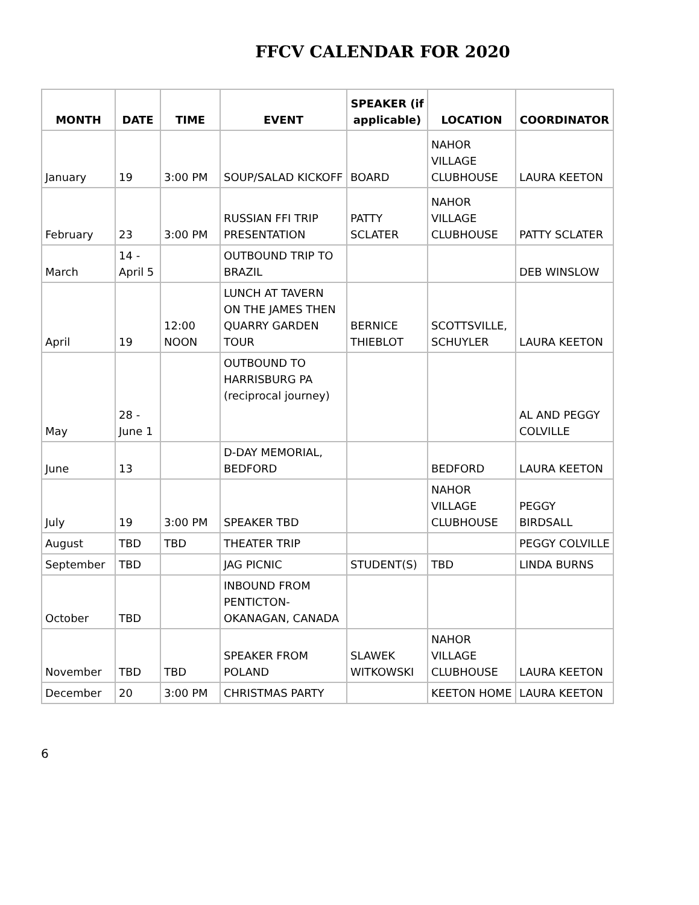FFCV CALENDAR FOR 2020
| MONTH | DATE | TIME | EVENT | SPEAKER (if applicable) | LOCATION | COORDINATOR |
| --- | --- | --- | --- | --- | --- | --- |
| January | 19 | 3:00 PM | SOUP/SALAD KICKOFF | BOARD | NAHOR VILLAGE CLUBHOUSE | LAURA KEETON |
| February | 23 | 3:00 PM | RUSSIAN FFI TRIP PRESENTATION | PATTY SCLATER | NAHOR VILLAGE CLUBHOUSE | PATTY SCLATER |
| March | 14 - April 5 | | OUTBOUND TRIP TO BRAZIL | | | DEB WINSLOW |
| April | 19 | 12:00 NOON | LUNCH AT TAVERN ON THE JAMES THEN QUARRY GARDEN TOUR | BERNICE THIEBLOT | SCOTTSVILLE, SCHUYLER | LAURA KEETON |
| May | 28 - June 1 | | OUTBOUND TO HARRISBURG PA (reciprocal journey) | | | AL AND PEGGY COLVILLE |
| June | 13 | | D-DAY MEMORIAL, BEDFORD | | BEDFORD | LAURA KEETON |
| July | 19 | 3:00 PM | SPEAKER TBD | | NAHOR VILLAGE CLUBHOUSE | PEGGY BIRDSALL |
| August | TBD | TBD | THEATER TRIP | | | PEGGY COLVILLE |
| September | TBD | | JAG PICNIC | STUDENT(S) | TBD | LINDA BURNS |
| October | TBD | | INBOUND FROM PENTICTON-OKANAGAN, CANADA | | | |
| November | TBD | TBD | SPEAKER FROM POLAND | SLAWEK WITKOWSKI | NAHOR VILLAGE CLUBHOUSE | LAURA KEETON |
| December | 20 | 3:00 PM | CHRISTMAS PARTY | | KEETON HOME | LAURA KEETON |
6